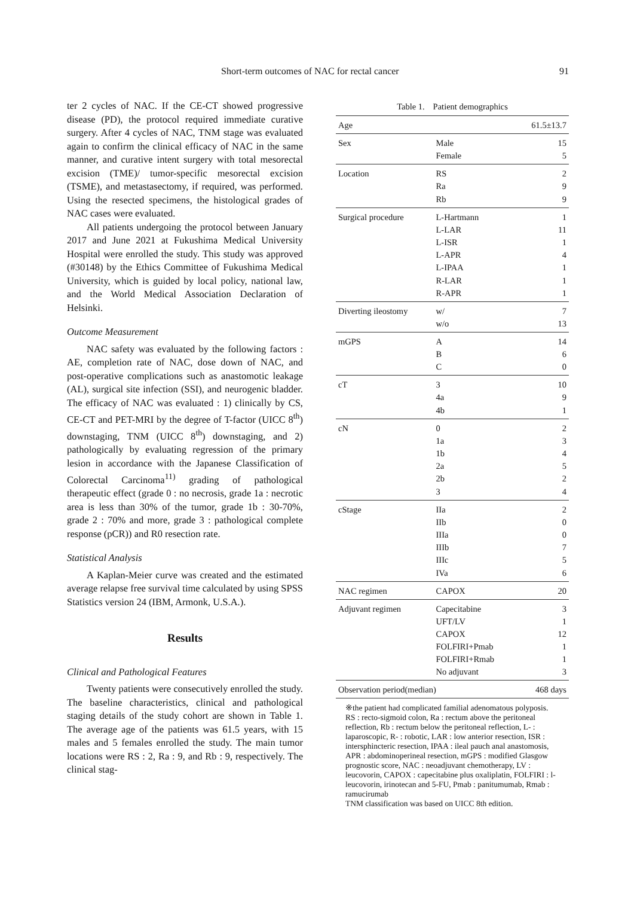Short-term outcomes of NAC for rectal cancer 91
ter 2 cycles of NAC. If the CE-CT showed progressive disease (PD), the protocol required immediate curative surgery. After 4 cycles of NAC, TNM stage was evaluated again to confirm the clinical efficacy of NAC in the same manner, and curative intent surgery with total mesorectal excision (TME)/ tumor-specific mesorectal excision (TSME), and metastasectomy, if required, was performed. Using the resected specimens, the histological grades of NAC cases were evaluated.
All patients undergoing the protocol between January 2017 and June 2021 at Fukushima Medical University Hospital were enrolled the study. This study was approved (#30148) by the Ethics Committee of Fukushima Medical University, which is guided by local policy, national law, and the World Medical Association Declaration of Helsinki.
Outcome Measurement
NAC safety was evaluated by the following factors : AE, completion rate of NAC, dose down of NAC, and post-operative complications such as anastomotic leakage (AL), surgical site infection (SSI), and neurogenic bladder. The efficacy of NAC was evaluated : 1) clinically by CS, CE-CT and PET-MRI by the degree of T-factor (UICC 8<sup>th</sup>) downstaging, TNM (UICC 8<sup>th</sup>) downstaging, and 2) pathologically by evaluating regression of the primary lesion in accordance with the Japanese Classification of Colorectal Carcinoma<sup>11)</sup> grading of pathological therapeutic effect (grade 0 : no necrosis, grade 1a : necrotic area is less than 30% of the tumor, grade 1b : 30-70%, grade 2 : 70% and more, grade 3 : pathological complete response (pCR)) and R0 resection rate.
Statistical Analysis
A Kaplan-Meier curve was created and the estimated average relapse free survival time calculated by using SPSS Statistics version 24 (IBM, Armonk, U.S.A.).
Results
Clinical and Pathological Features
Twenty patients were consecutively enrolled the study. The baseline characteristics, clinical and pathological staging details of the study cohort are shown in Table 1. The average age of the patients was 61.5 years, with 15 males and 5 females enrolled the study. The main tumor locations were RS : 2, Ra : 9, and Rb : 9, respectively. The clinical stag-
Table 1.　Patient demographics
| Age | | 61.5±13.7 |
| Sex | Male | 15 |
| | Female | 5 |
| Location | RS | 2 |
| | Ra | 9 |
| | Rb | 9 |
| Surgical procedure | L-Hartmann | 1 |
| | L-LAR | 11 |
| | L-ISR | 1 |
| | L-APR | 4 |
| | L-IPAA | 1 |
| | R-LAR | 1 |
| | R-APR | 1 |
| Diverting ileostomy | w/ | 7 |
| | w/o | 13 |
| mGPS | A | 14 |
| | B | 6 |
| | C | 0 |
| cT | 3 | 10 |
| | 4a | 9 |
| | 4b | 1 |
| cN | 0 | 2 |
| | 1a | 3 |
| | 1b | 4 |
| | 2a | 5 |
| | 2b | 2 |
| | 3 | 4 |
| cStage | IIa | 2 |
| | IIb | 0 |
| | IIIa | 0 |
| | IIIb | 7 |
| | IIIc | 5 |
| | IVa | 6 |
| NAC regimen | CAPOX | 20 |
| Adjuvant regimen | Capecitabine | 3 |
| | UFT/LV | 1 |
| | CAPOX | 12 |
| | FOLFIRI+Pmab | 1 |
| | FOLFIRI+Rmab | 1 |
| | No adjuvant | 3 |
| Observation period(median) | | 468 days |
※the patient had complicated familial adenomatous polyposis.
RS : recto-sigmoid colon, Ra : rectum above the peritoneal reflection, Rb : rectum below the peritoneal reflection, L- : laparoscopic, R- : robotic, LAR : low anterior resection, ISR : intersphincteric resection, IPAA : ileal pauch anal anastomosis, APR : abdominoperineal resection, mGPS : modified Glasgow prognostic score, NAC : neoadjuvant chemotherapy, LV : leucovorin, CAPOX : capecitabine plus oxaliplatin, FOLFIRI : l-leucovorin, irinotecan and 5-FU, Pmab : panitumumab, Rmab : ramucirumab
TNM classification was based on UICC 8th edition.